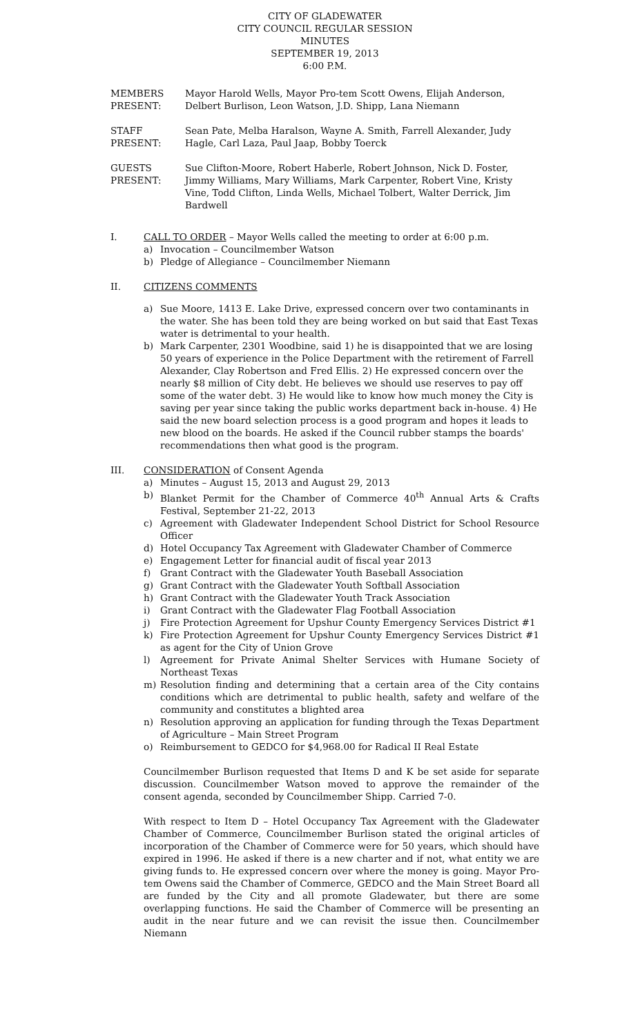CITY OF GLADEWATER
CITY COUNCIL REGULAR SESSION
MINUTES
SEPTEMBER 19, 2013
6:00 P.M.
MEMBERS PRESENT:
Mayor Harold Wells, Mayor Pro-tem Scott Owens, Elijah Anderson, Delbert Burlison, Leon Watson, J.D. Shipp, Lana Niemann
STAFF PRESENT:
Sean Pate, Melba Haralson, Wayne A. Smith, Farrell Alexander, Judy Hagle, Carl Laza, Paul Jaap, Bobby Toerck
GUESTS PRESENT:
Sue Clifton-Moore, Robert Haberle, Robert Johnson, Nick D. Foster, Jimmy Williams, Mary Williams, Mark Carpenter, Robert Vine, Kristy Vine, Todd Clifton, Linda Wells, Michael Tolbert, Walter Derrick, Jim Bardwell
I. CALL TO ORDER – Mayor Wells called the meeting to order at 6:00 p.m.
a) Invocation – Councilmember Watson
b) Pledge of Allegiance – Councilmember Niemann
II. CITIZENS COMMENTS
a) Sue Moore, 1413 E. Lake Drive, expressed concern over two contaminants in the water. She has been told they are being worked on but said that East Texas water is detrimental to your health.
b) Mark Carpenter, 2301 Woodbine, said 1) he is disappointed that we are losing 50 years of experience in the Police Department with the retirement of Farrell Alexander, Clay Robertson and Fred Ellis. 2) He expressed concern over the nearly $8 million of City debt. He believes we should use reserves to pay off some of the water debt. 3) He would like to know how much money the City is saving per year since taking the public works department back in-house. 4) He said the new board selection process is a good program and hopes it leads to new blood on the boards. He asked if the Council rubber stamps the boards' recommendations then what good is the program.
III. CONSIDERATION of Consent Agenda
a) Minutes – August 15, 2013 and August 29, 2013
b) Blanket Permit for the Chamber of Commerce 40<sup>th</sup> Annual Arts & Crafts Festival, September 21-22, 2013
c) Agreement with Gladewater Independent School District for School Resource Officer
d) Hotel Occupancy Tax Agreement with Gladewater Chamber of Commerce
e) Engagement Letter for financial audit of fiscal year 2013
f) Grant Contract with the Gladewater Youth Baseball Association
g) Grant Contract with the Gladewater Youth Softball Association
h) Grant Contract with the Gladewater Youth Track Association
i) Grant Contract with the Gladewater Flag Football Association
j) Fire Protection Agreement for Upshur County Emergency Services District #1
k) Fire Protection Agreement for Upshur County Emergency Services District #1 as agent for the City of Union Grove
l) Agreement for Private Animal Shelter Services with Humane Society of Northeast Texas
m) Resolution finding and determining that a certain area of the City contains conditions which are detrimental to public health, safety and welfare of the community and constitutes a blighted area
n) Resolution approving an application for funding through the Texas Department of Agriculture – Main Street Program
o) Reimbursement to GEDCO for $4,968.00 for Radical II Real Estate
Councilmember Burlison requested that Items D and K be set aside for separate discussion. Councilmember Watson moved to approve the remainder of the consent agenda, seconded by Councilmember Shipp. Carried 7-0.
With respect to Item D – Hotel Occupancy Tax Agreement with the Gladewater Chamber of Commerce, Councilmember Burlison stated the original articles of incorporation of the Chamber of Commerce were for 50 years, which should have expired in 1996. He asked if there is a new charter and if not, what entity we are giving funds to. He expressed concern over where the money is going. Mayor Pro-tem Owens said the Chamber of Commerce, GEDCO and the Main Street Board all are funded by the City and all promote Gladewater, but there are some overlapping functions. He said the Chamber of Commerce will be presenting an audit in the near future and we can revisit the issue then. Councilmember Niemann